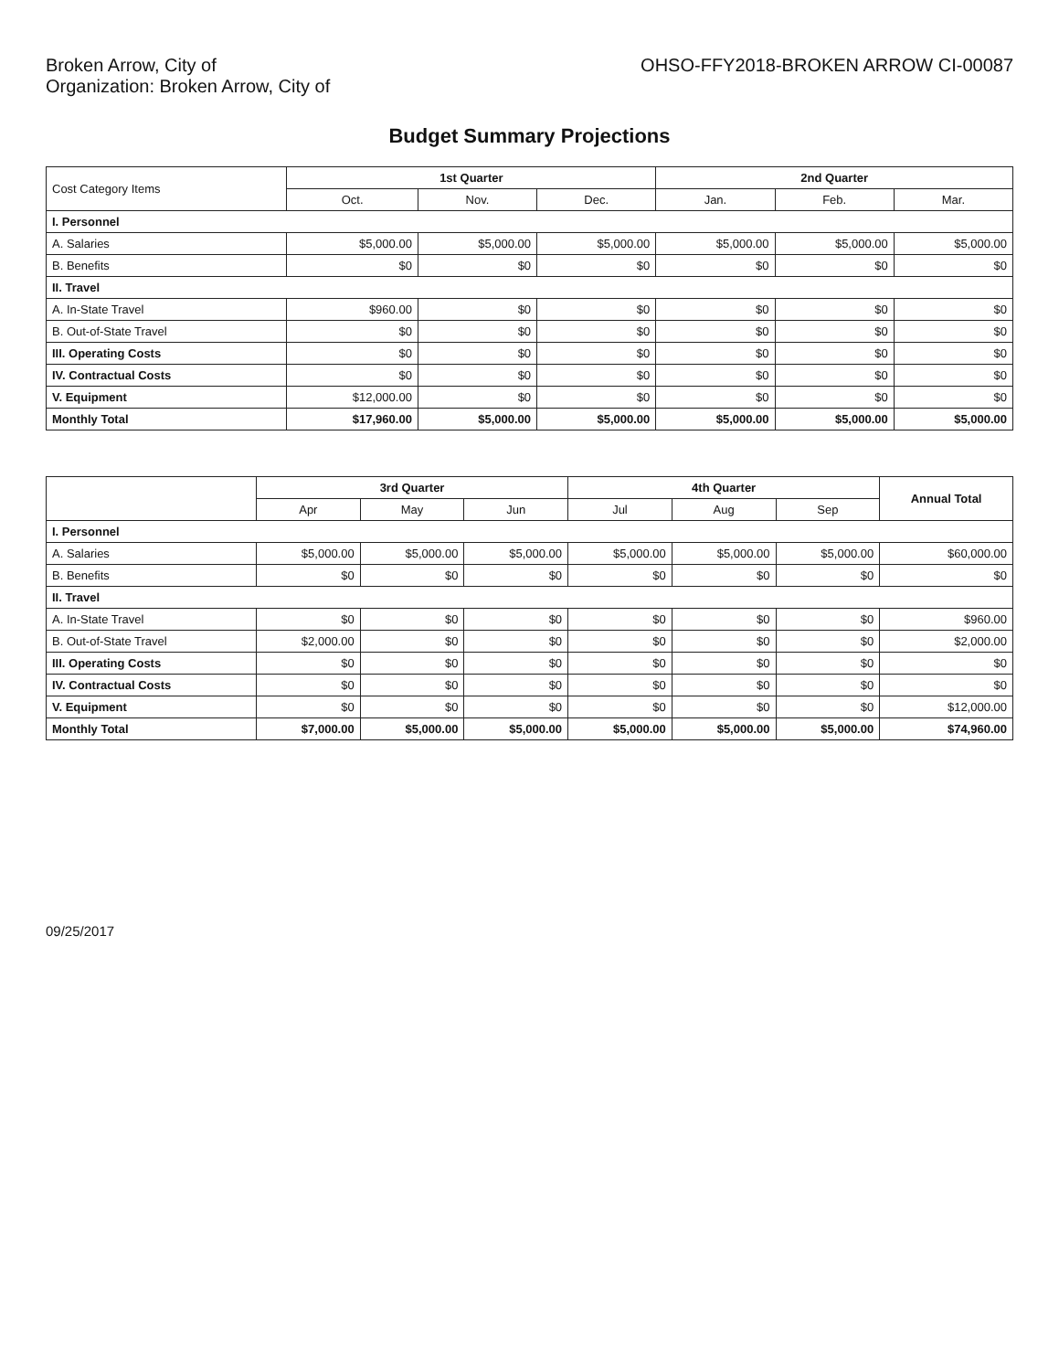Broken Arrow, City of
Organization: Broken Arrow, City of
OHSO-FFY2018-BROKEN ARROW CI-00087
Budget Summary Projections
| Cost Category Items | 1st Quarter | | | 2nd Quarter | | |
| --- | --- | --- | --- | --- | --- | --- |
| | Oct. | Nov. | Dec. | Jan. | Feb. | Mar. |
| I. Personnel | | | | | | |
| A. Salaries | $5,000.00 | $5,000.00 | $5,000.00 | $5,000.00 | $5,000.00 | $5,000.00 |
| B. Benefits | $0 | $0 | $0 | $0 | $0 | $0 |
| II. Travel | | | | | | |
| A. In-State Travel | $960.00 | $0 | $0 | $0 | $0 | $0 |
| B. Out-of-State Travel | $0 | $0 | $0 | $0 | $0 | $0 |
| III. Operating Costs | $0 | $0 | $0 | $0 | $0 | $0 |
| IV. Contractual Costs | $0 | $0 | $0 | $0 | $0 | $0 |
| V. Equipment | $12,000.00 | $0 | $0 | $0 | $0 | $0 |
| Monthly Total | $17,960.00 | $5,000.00 | $5,000.00 | $5,000.00 | $5,000.00 | $5,000.00 |
| | 3rd Quarter | | | 4th Quarter | | | Annual Total |
| --- | --- | --- | --- | --- | --- | --- | --- |
| | Apr | May | Jun | Jul | Aug | Sep | |
| I. Personnel | | | | | | | |
| A. Salaries | $5,000.00 | $5,000.00 | $5,000.00 | $5,000.00 | $5,000.00 | $5,000.00 | $60,000.00 |
| B. Benefits | $0 | $0 | $0 | $0 | $0 | $0 | $0 |
| II. Travel | | | | | | | |
| A. In-State Travel | $0 | $0 | $0 | $0 | $0 | $0 | $960.00 |
| B. Out-of-State Travel | $2,000.00 | $0 | $0 | $0 | $0 | $0 | $2,000.00 |
| III. Operating Costs | $0 | $0 | $0 | $0 | $0 | $0 | $0 |
| IV. Contractual Costs | $0 | $0 | $0 | $0 | $0 | $0 | $0 |
| V. Equipment | $0 | $0 | $0 | $0 | $0 | $0 | $12,000.00 |
| Monthly Total | $7,000.00 | $5,000.00 | $5,000.00 | $5,000.00 | $5,000.00 | $5,000.00 | $74,960.00 |
09/25/2017